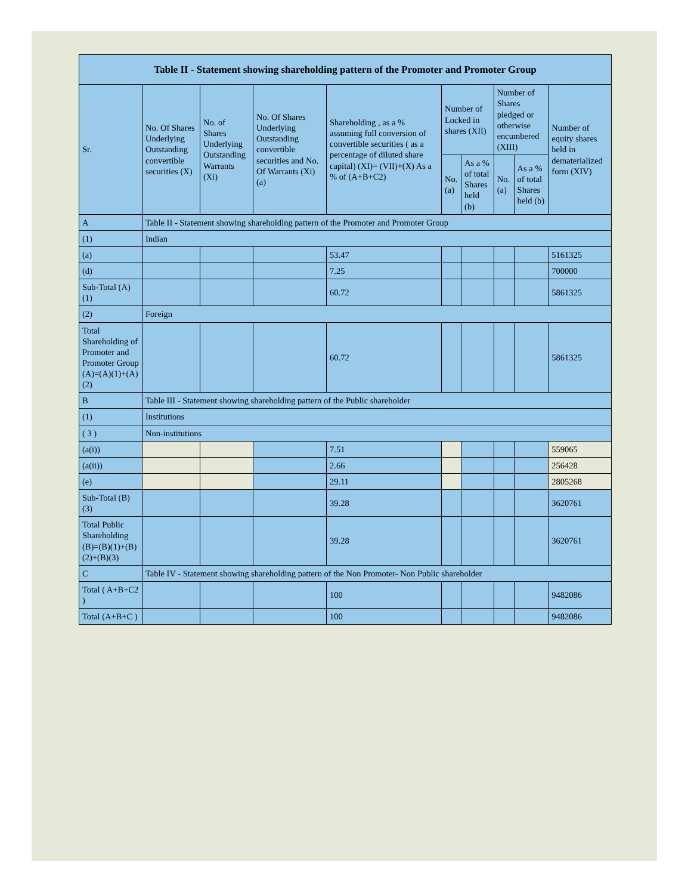| Table II - Statement showing shareholding pattern of the Promoter and Promoter Group | | | | | | | | | |
| --- | --- | --- | --- | --- | --- | --- | --- | --- | --- |
| Sr. | No. Of Shares Underlying Outstanding convertible securities (X) | No. of Shares Underlying Outstanding Warrants (Xi) | No. Of Shares Underlying Outstanding convertible securities and No. Of Warrants (Xi) (a) | Shareholding , as a % assuming full conversion of convertible securities ( as a percentage of diluted share capital) (XI)= (VII)+(X) As a % of (A+B+C2) | Number of Locked in shares (XII) | | Number of Shares pledged or otherwise encumbered (XIII) | | Number of equity shares held in dematerialized form (XIV) |
| | | | | | No. (a) | As a % of total Shares held (b) | No. (a) | As a % of total Shares held (b) | |
| A | Table II - Statement showing shareholding pattern of the Promoter and Promoter Group | | | | | | | | |
| (1) | Indian | | | | | | | | |
| (a) | | | | 53.47 | | | | | 5161325 |
| (d) | | | | 7.25 | | | | | 700000 |
| Sub-Total (A) (1) | | | | 60.72 | | | | | 5861325 |
| (2) | Foreign | | | | | | | | |
| Total Shareholding of Promoter and Promoter Group (A)=(A)(1)+(A)(2) | | | | 60.72 | | | | | 5861325 |
| B | Table III - Statement showing shareholding pattern of the Public shareholder | | | | | | | | |
| (1) | Institutions | | | | | | | | |
| ( 3 ) | Non-institutions | | | | | | | | |
| (a(i)) | | | | 7.51 | | | | | 559065 |
| (a(ii)) | | | | 2.66 | | | | | 256428 |
| (e) | | | | 29.11 | | | | | 2805268 |
| Sub-Total (B) (3) | | | | 39.28 | | | | | 3620761 |
| Total Public Shareholding (B)=(B)(1)+(B)(2)+(B)(3) | | | | 39.28 | | | | | 3620761 |
| C | Table IV - Statement showing shareholding pattern of the Non Promoter- Non Public shareholder | | | | | | | | |
| Total ( A+B+C2 ) | | | | 100 | | | | | 9482086 |
| Total (A+B+C ) | | | | 100 | | | | | 9482086 |